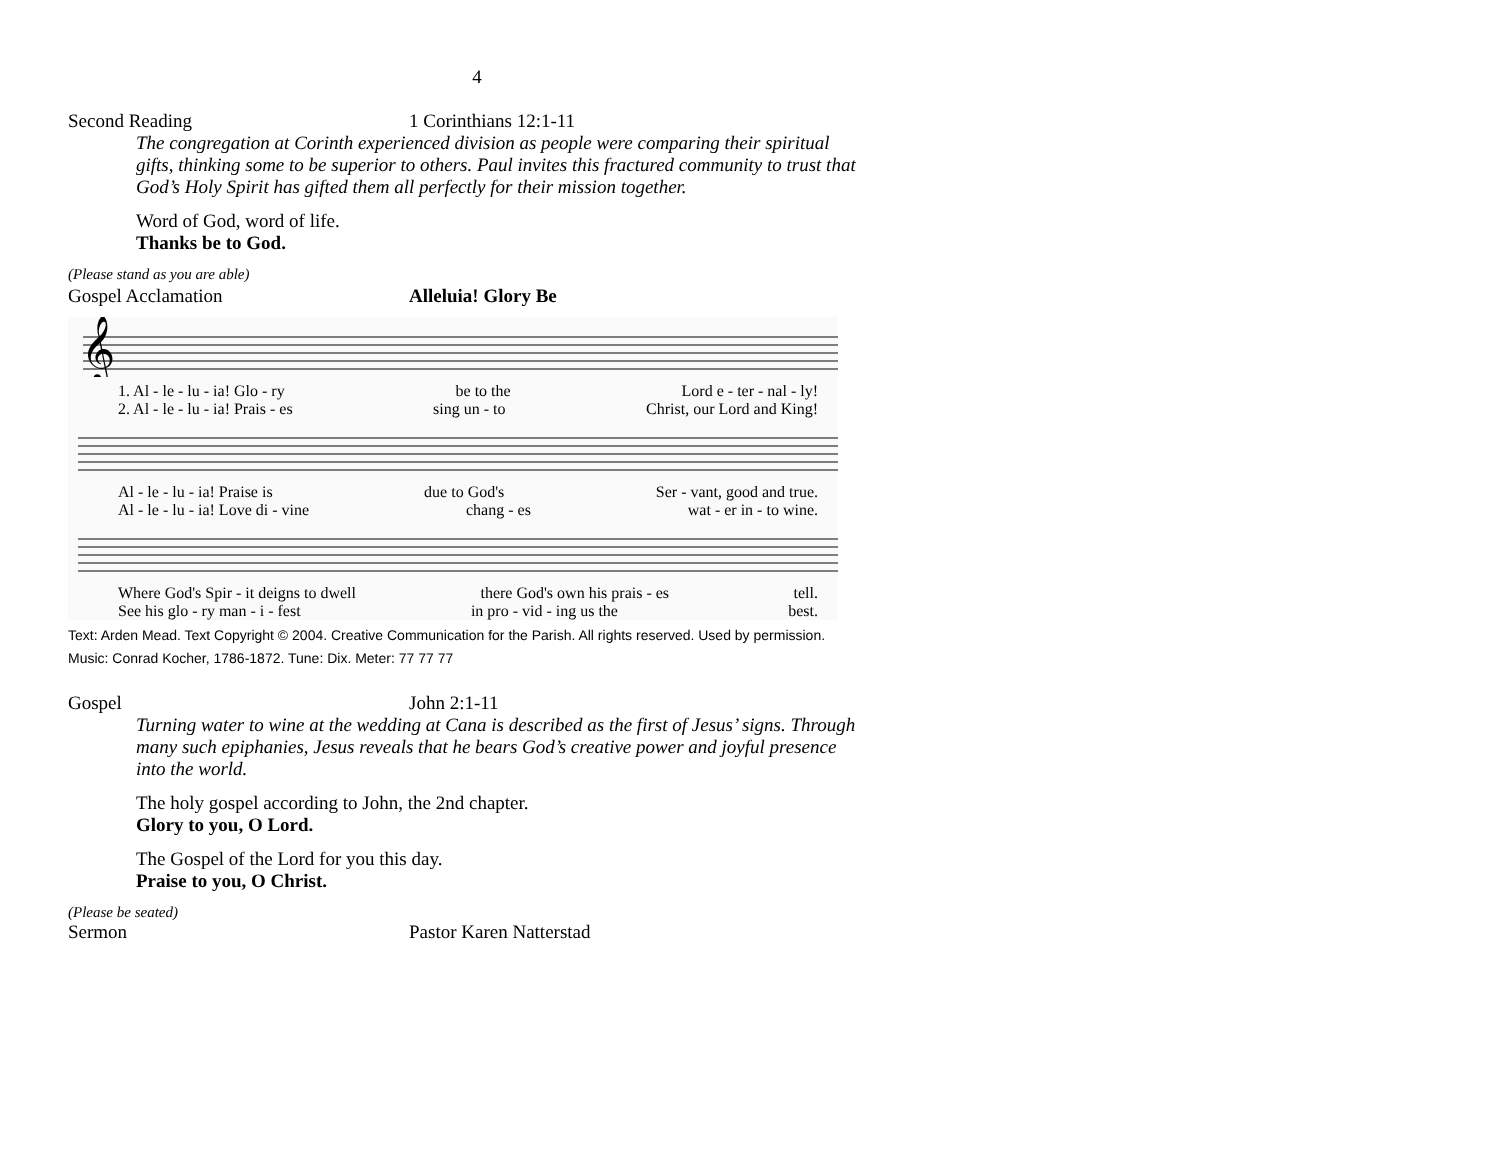4
Second Reading 1 Corinthians 12:1-11
The congregation at Corinth experienced division as people were comparing their spiritual gifts, thinking some to be superior to others. Paul invites this fractured community to trust that God’s Holy Spirit has gifted them all perfectly for their mission together.
Word of God, word of life.
Thanks be to God.
(Please stand as you are able)
Gospel Acclamation Alleluia! Glory Be
𝄞
1. Al - le - lu - ia! Glo - ry be to the Lord e - ter - nal - ly!
2. Al - le - lu - ia! Prais - es sing un - to Christ, our Lord and King!
Al - le - lu - ia! Praise is due to God's Ser - vant, good and true.
Al - le - lu - ia! Love di - vine chang - es wat - er in - to wine.
Where God's Spir - it deigns to dwell there God's own his prais - es tell.
See his glo - ry man - i - fest in pro - vid - ing us the best.
Text: Arden Mead. Text Copyright © 2004. Creative Communication for the Parish. All rights reserved. Used by permission. Music: Conrad Kocher, 1786-1872. Tune: Dix. Meter: 77 77 77
Gospel John 2:1-11
Turning water to wine at the wedding at Cana is described as the first of Jesus’ signs. Through many such epiphanies, Jesus reveals that he bears God’s creative power and joyful presence into the world.
The holy gospel according to John, the 2nd chapter.
Glory to you, O Lord.
The Gospel of the Lord for you this day.
Praise to you, O Christ.
(Please be seated)
Sermon Pastor Karen Natterstad